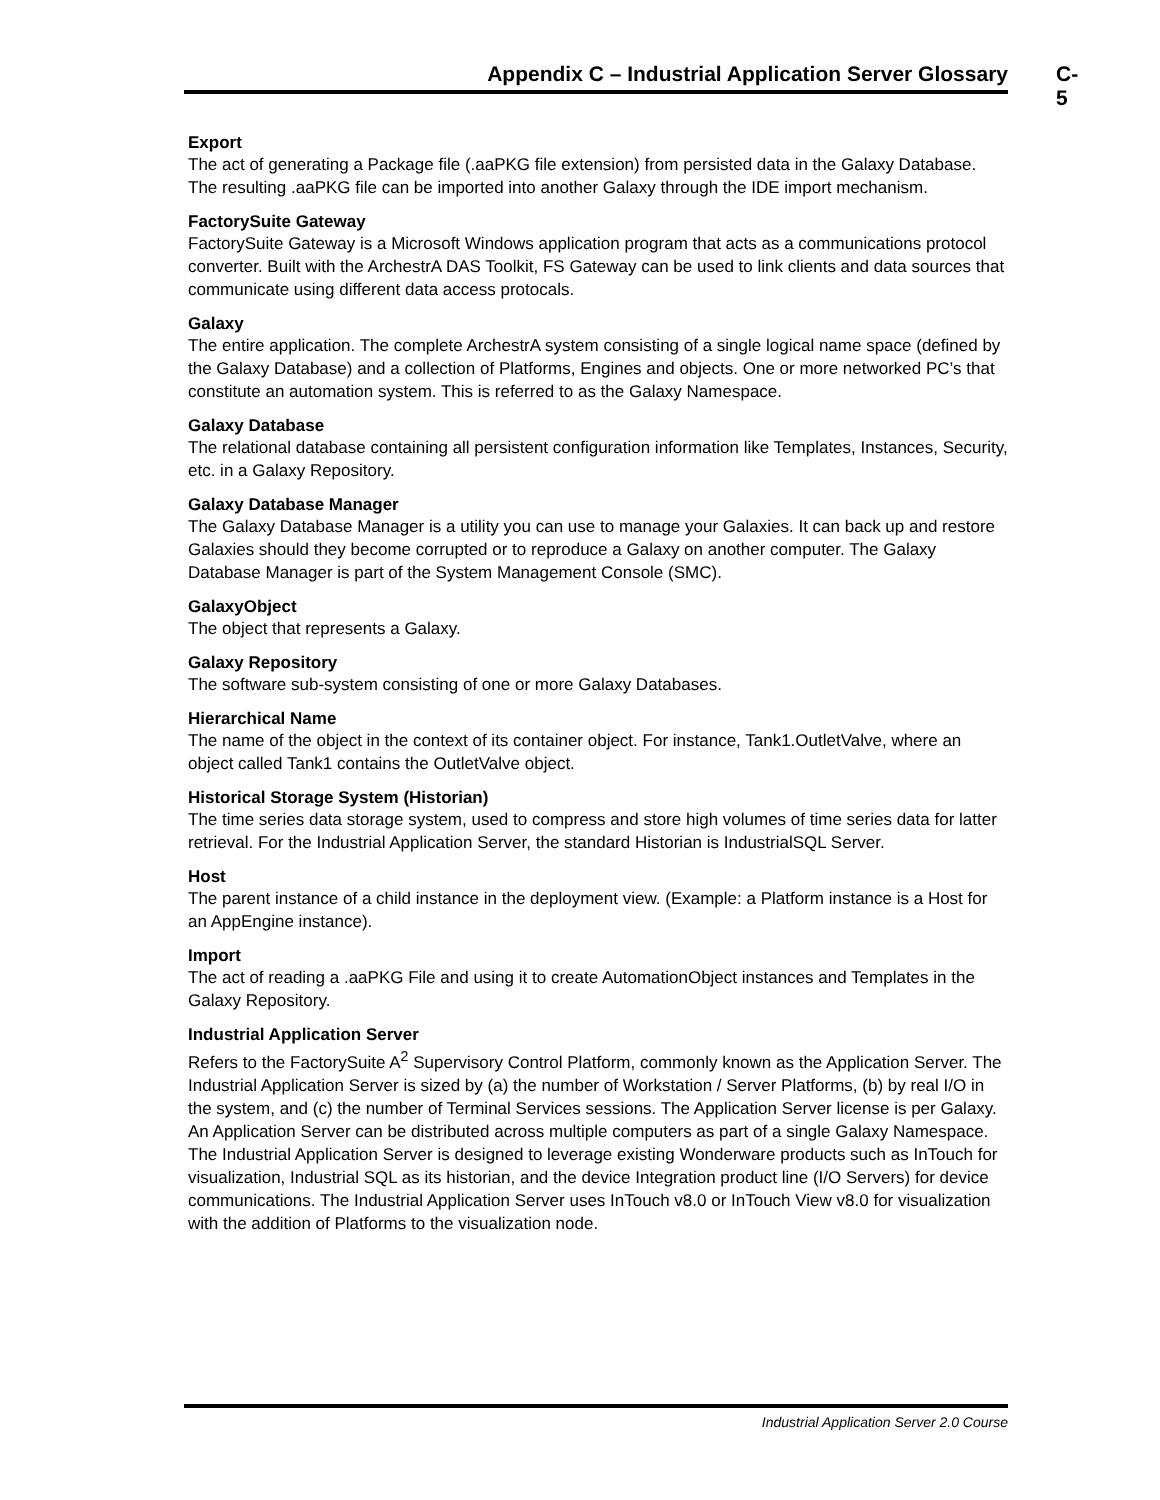Appendix C – Industrial Application Server Glossary C-5
Export
The act of generating a Package file (.aaPKG file extension) from persisted data in the Galaxy Database. The resulting .aaPKG file can be imported into another Galaxy through the IDE import mechanism.
FactorySuite Gateway
FactorySuite Gateway is a Microsoft Windows application program that acts as a communications protocol converter. Built with the ArchestrA DAS Toolkit, FS Gateway can be used to link clients and data sources that communicate using different data access protocals.
Galaxy
The entire application. The complete ArchestrA system consisting of a single logical name space (defined by the Galaxy Database) and a collection of Platforms, Engines and objects. One or more networked PC’s that constitute an automation system. This is referred to as the Galaxy Namespace.
Galaxy Database
The relational database containing all persistent configuration information like Templates, Instances, Security, etc. in a Galaxy Repository.
Galaxy Database Manager
The Galaxy Database Manager is a utility you can use to manage your Galaxies. It can back up and restore Galaxies should they become corrupted or to reproduce a Galaxy on another computer. The Galaxy Database Manager is part of the System Management Console (SMC).
GalaxyObject
The object that represents a Galaxy.
Galaxy Repository
The software sub-system consisting of one or more Galaxy Databases.
Hierarchical Name
The name of the object in the context of its container object. For instance, Tank1.OutletValve, where an object called Tank1 contains the OutletValve object.
Historical Storage System (Historian)
The time series data storage system, used to compress and store high volumes of time series data for latter retrieval. For the Industrial Application Server, the standard Historian is IndustrialSQL Server.
Host
The parent instance of a child instance in the deployment view. (Example: a Platform instance is a Host for an AppEngine instance).
Import
The act of reading a .aaPKG File and using it to create AutomationObject instances and Templates in the Galaxy Repository.
Industrial Application Server
Refers to the FactorySuite A<sup>2</sup> Supervisory Control Platform, commonly known as the Application Server. The Industrial Application Server is sized by (a) the number of Workstation / Server Platforms, (b) by real I/O in the system, and (c) the number of Terminal Services sessions. The Application Server license is per Galaxy. An Application Server can be distributed across multiple computers as part of a single Galaxy Namespace. The Industrial Application Server is designed to leverage existing Wonderware products such as InTouch for visualization, Industrial SQL as its historian, and the device Integration product line (I/O Servers) for device communications. The Industrial Application Server uses InTouch v8.0 or InTouch View v8.0 for visualization with the addition of Platforms to the visualization node.
Industrial Application Server 2.0 Course